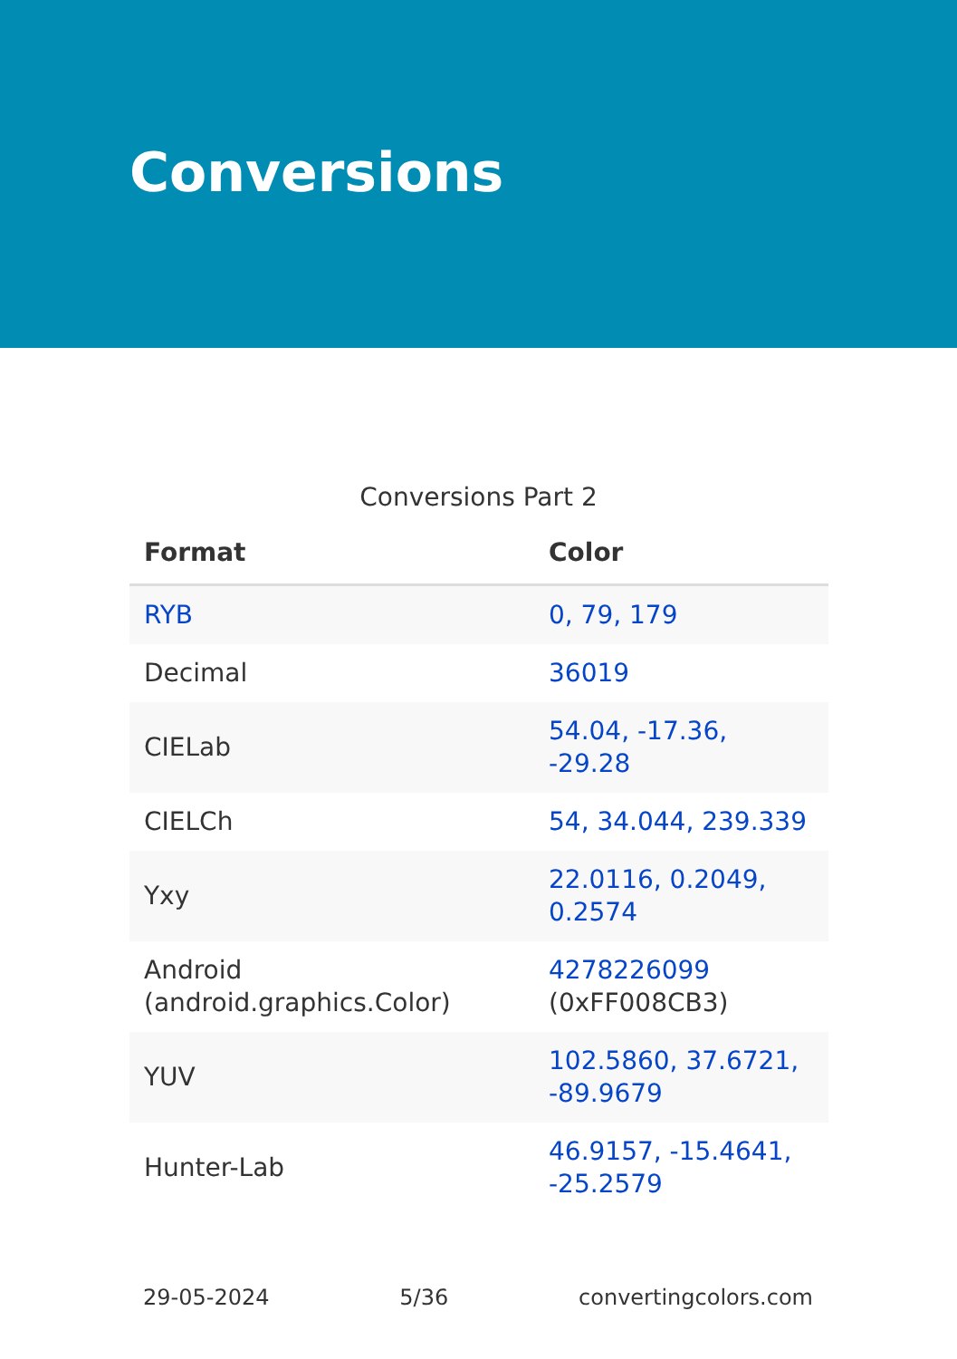Conversions
Conversions Part 2
| Format | Color |
| --- | --- |
| RYB | 0, 79, 179 |
| Decimal | 36019 |
| CIELab | 54.04, -17.36, -29.28 |
| CIELCh | 54, 34.044, 239.339 |
| Yxy | 22.0116, 0.2049, 0.2574 |
| Android (android.graphics.Color) | 4278226099 (0xFF008CB3) |
| YUV | 102.5860, 37.6721, -89.9679 |
| Hunter-Lab | 46.9157, -15.4641, -25.2579 |
29-05-2024 5/36 convertingcolors.com